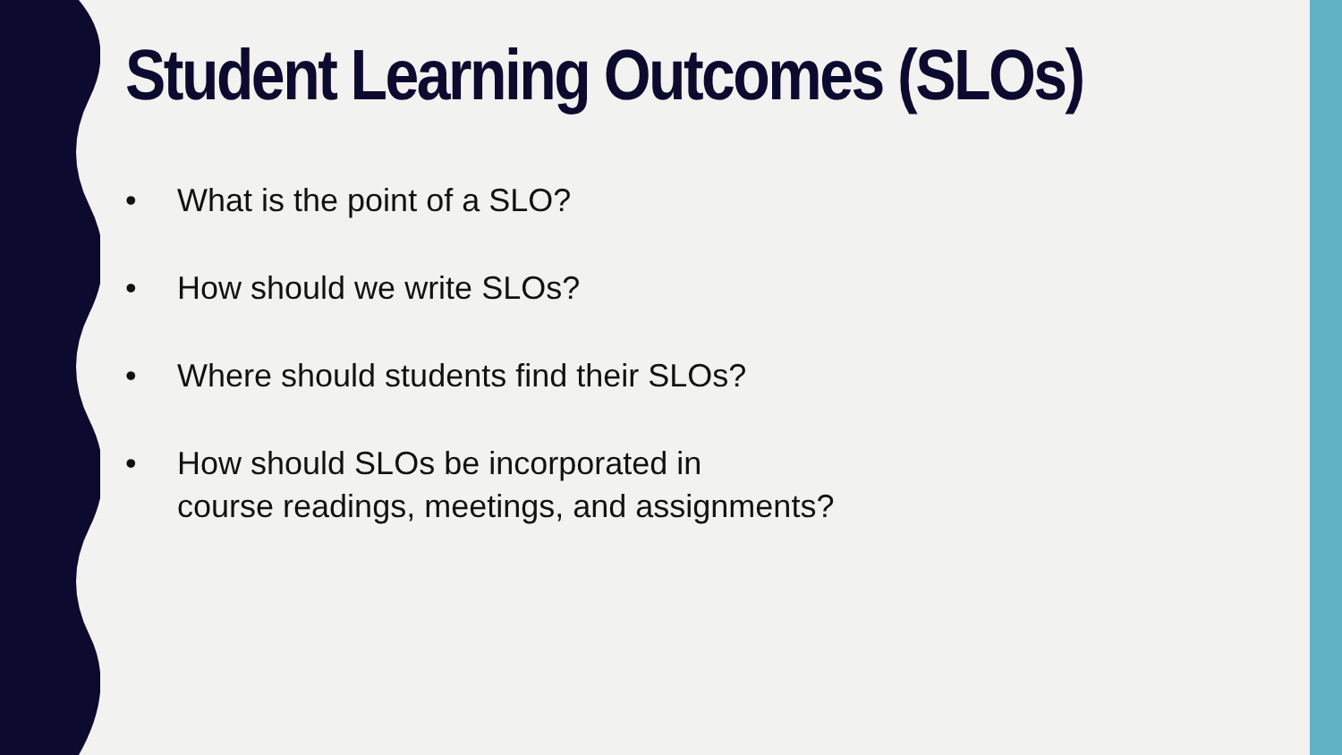Student Learning Outcomes (SLOs)
• What is the point of a SLO?
• How should we write SLOs?
• Where should students find their SLOs?
• How should SLOs be incorporated in
course readings, meetings, and assignments?